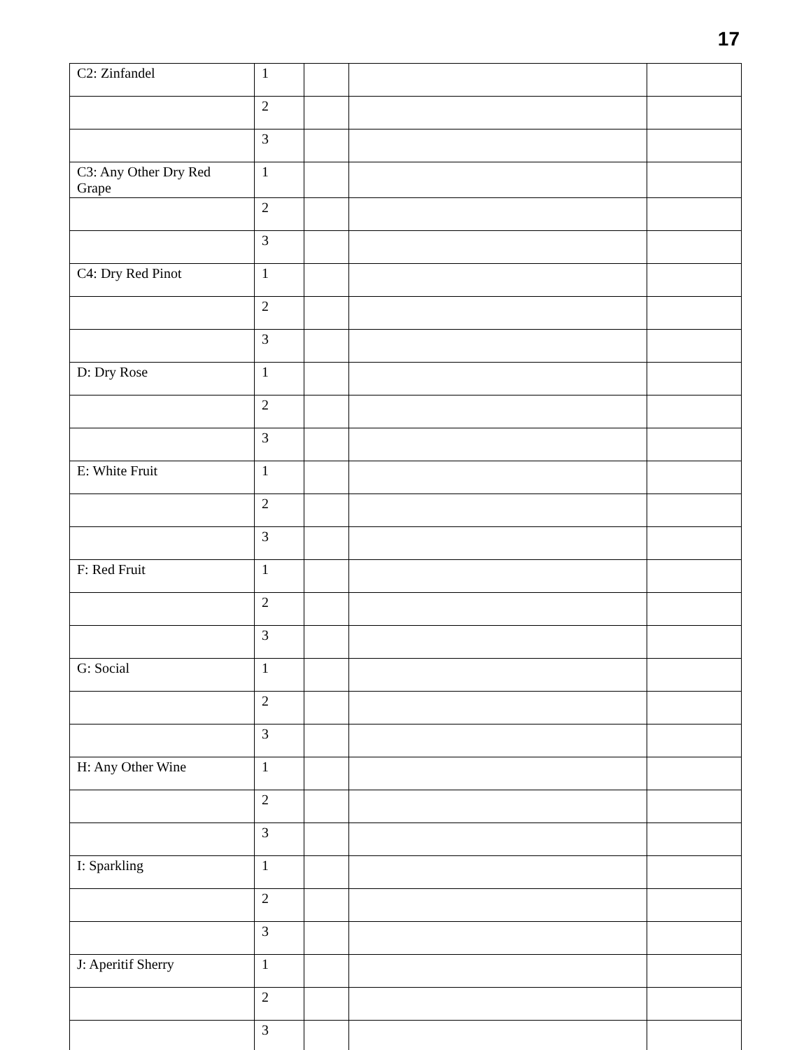17
| C2: Zinfandel | 1 | | | |
| | 2 | | | |
| | 3 | | | |
| C3: Any Other Dry Red Grape | 1 | | | |
| | 2 | | | |
| | 3 | | | |
| C4: Dry Red Pinot | 1 | | | |
| | 2 | | | |
| | 3 | | | |
| D: Dry Rose | 1 | | | |
| | 2 | | | |
| | 3 | | | |
| E: White Fruit | 1 | | | |
| | 2 | | | |
| | 3 | | | |
| F: Red Fruit | 1 | | | |
| | 2 | | | |
| | 3 | | | |
| G: Social | 1 | | | |
| | 2 | | | |
| | 3 | | | |
| H: Any Other Wine | 1 | | | |
| | 2 | | | |
| | 3 | | | |
| I: Sparkling | 1 | | | |
| | 2 | | | |
| | 3 | | | |
| J: Aperitif Sherry | 1 | | | |
| | 2 | | | |
| | 3 | | | |